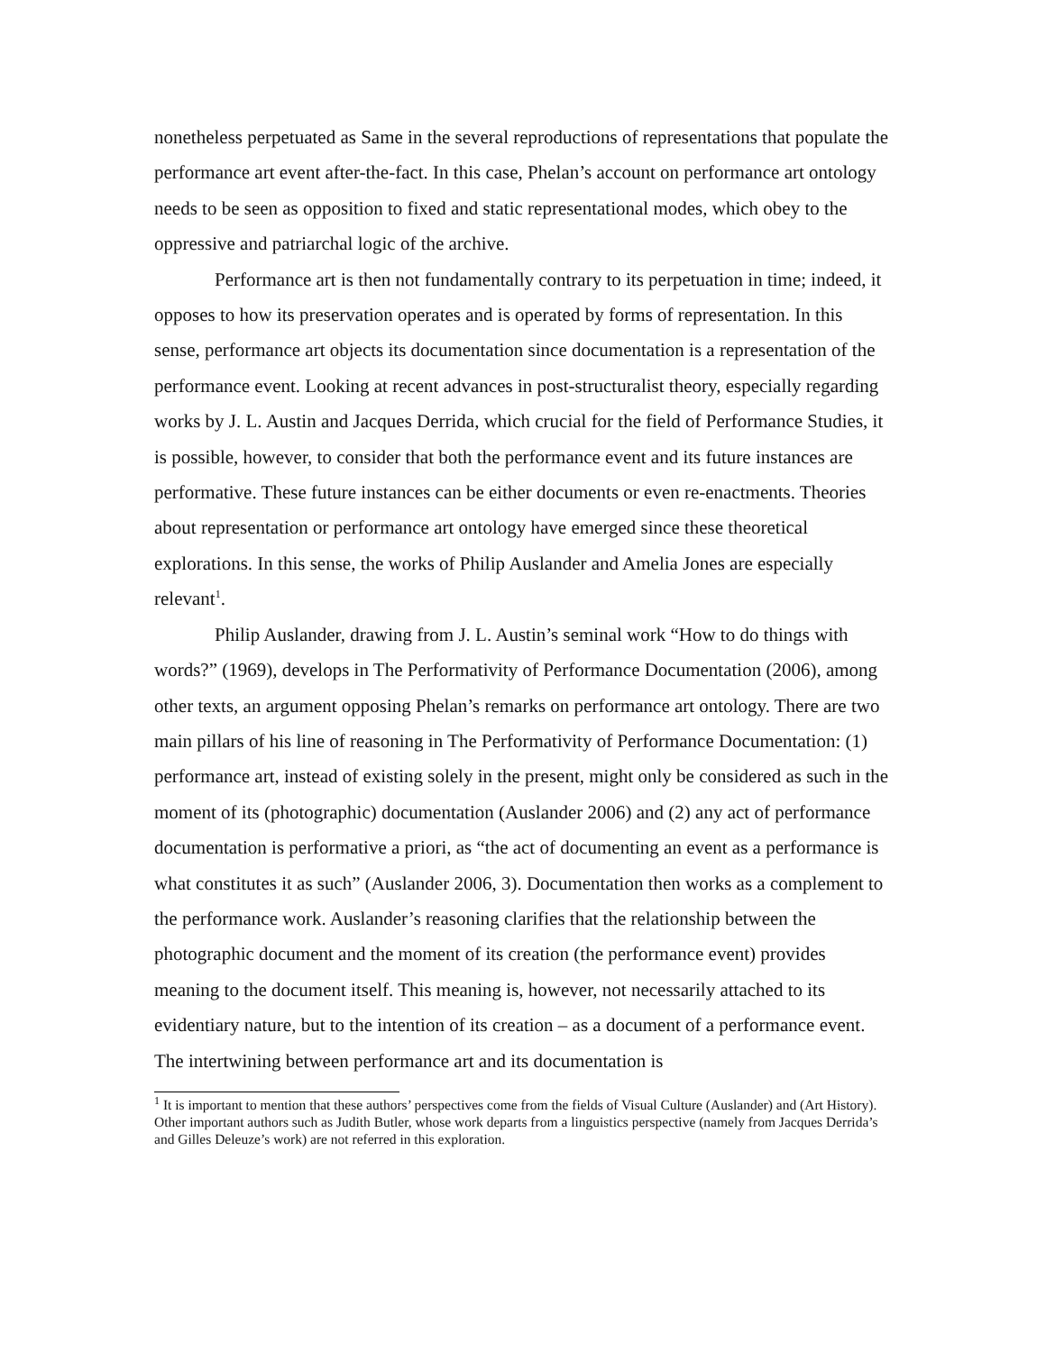nonetheless perpetuated as Same in the several reproductions of representations that populate the performance art event after-the-fact. In this case, Phelan’s account on performance art ontology needs to be seen as opposition to fixed and static representational modes, which obey to the oppressive and patriarchal logic of the archive.
Performance art is then not fundamentally contrary to its perpetuation in time; indeed, it opposes to how its preservation operates and is operated by forms of representation. In this sense, performance art objects its documentation since documentation is a representation of the performance event. Looking at recent advances in post-structuralist theory, especially regarding works by J. L. Austin and Jacques Derrida, which crucial for the field of Performance Studies, it is possible, however, to consider that both the performance event and its future instances are performative. These future instances can be either documents or even re-enactments. Theories about representation or performance art ontology have emerged since these theoretical explorations. In this sense, the works of Philip Auslander and Amelia Jones are especially relevant<sup>1</sup>.
Philip Auslander, drawing from J. L. Austin’s seminal work “How to do things with words?” (1969), develops in The Performativity of Performance Documentation (2006), among other texts, an argument opposing Phelan’s remarks on performance art ontology. There are two main pillars of his line of reasoning in The Performativity of Performance Documentation: (1) performance art, instead of existing solely in the present, might only be considered as such in the moment of its (photographic) documentation (Auslander 2006) and (2) any act of performance documentation is performative a priori, as “the act of documenting an event as a performance is what constitutes it as such” (Auslander 2006, 3). Documentation then works as a complement to the performance work. Auslander’s reasoning clarifies that the relationship between the photographic document and the moment of its creation (the performance event) provides meaning to the document itself. This meaning is, however, not necessarily attached to its evidentiary nature, but to the intention of its creation – as a document of a performance event. The intertwining between performance art and its documentation is
<sup>1</sup> It is important to mention that these authors’ perspectives come from the fields of Visual Culture (Auslander) and (Art History). Other important authors such as Judith Butler, whose work departs from a linguistics perspective (namely from Jacques Derrida’s and Gilles Deleuze’s work) are not referred in this exploration.